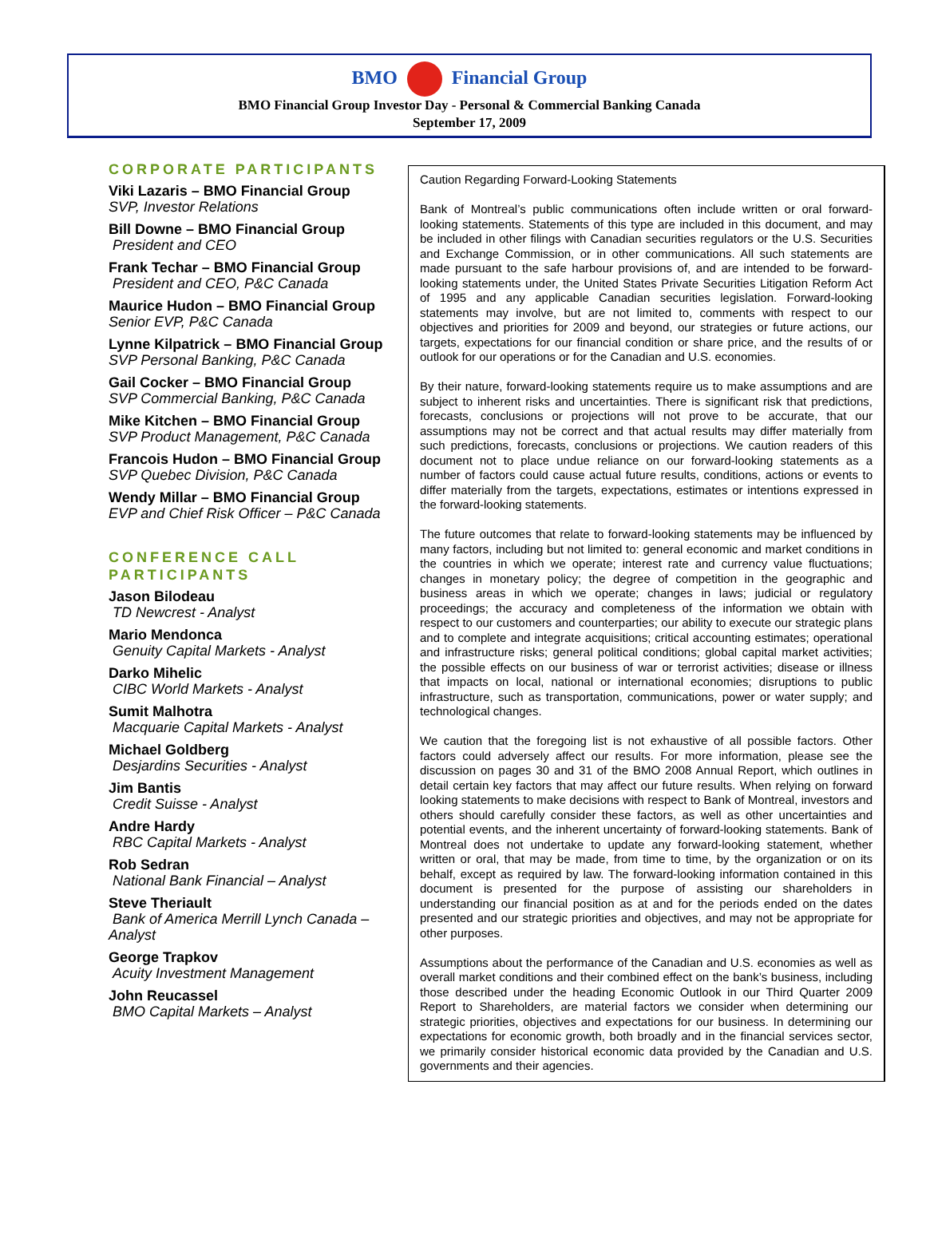BMO Financial Group
BMO Financial Group Investor Day - Personal & Commercial Banking Canada
September 17, 2009
CORPORATE PARTICIPANTS
Viki Lazaris – BMO Financial Group
SVP, Investor Relations
Bill Downe – BMO Financial Group
President and CEO
Frank Techar – BMO Financial Group
President and CEO, P&C Canada
Maurice Hudon – BMO Financial Group
Senior EVP, P&C Canada
Lynne Kilpatrick – BMO Financial Group
SVP Personal Banking, P&C Canada
Gail Cocker – BMO Financial Group
SVP Commercial Banking, P&C Canada
Mike Kitchen – BMO Financial Group
SVP Product Management, P&C Canada
Francois Hudon – BMO Financial Group
SVP Quebec Division, P&C Canada
Wendy Millar – BMO Financial Group
EVP and Chief Risk Officer – P&C Canada
CONFERENCE CALL PARTICIPANTS
Jason Bilodeau
TD Newcrest - Analyst
Mario Mendonca
Genuity Capital Markets - Analyst
Darko Mihelic
CIBC World Markets - Analyst
Sumit Malhotra
Macquarie Capital Markets - Analyst
Michael Goldberg
Desjardins Securities - Analyst
Jim Bantis
Credit Suisse - Analyst
Andre Hardy
RBC Capital Markets - Analyst
Rob Sedran
National Bank Financial – Analyst
Steve Theriault
Bank of America Merrill Lynch Canada – Analyst
George Trapkov
Acuity Investment Management
John Reucassel
BMO Capital Markets – Analyst
Caution Regarding Forward-Looking Statements
Bank of Montreal’s public communications often include written or oral forward-looking statements. Statements of this type are included in this document, and may be included in other filings with Canadian securities regulators or the U.S. Securities and Exchange Commission, or in other communications. All such statements are made pursuant to the safe harbour provisions of, and are intended to be forward-looking statements under, the United States Private Securities Litigation Reform Act of 1995 and any applicable Canadian securities legislation. Forward-looking statements may involve, but are not limited to, comments with respect to our objectives and priorities for 2009 and beyond, our strategies or future actions, our targets, expectations for our financial condition or share price, and the results of or outlook for our operations or for the Canadian and U.S. economies.
By their nature, forward-looking statements require us to make assumptions and are subject to inherent risks and uncertainties. There is significant risk that predictions, forecasts, conclusions or projections will not prove to be accurate, that our assumptions may not be correct and that actual results may differ materially from such predictions, forecasts, conclusions or projections. We caution readers of this document not to place undue reliance on our forward-looking statements as a number of factors could cause actual future results, conditions, actions or events to differ materially from the targets, expectations, estimates or intentions expressed in the forward-looking statements.
The future outcomes that relate to forward-looking statements may be influenced by many factors, including but not limited to: general economic and market conditions in the countries in which we operate; interest rate and currency value fluctuations; changes in monetary policy; the degree of competition in the geographic and business areas in which we operate; changes in laws; judicial or regulatory proceedings; the accuracy and completeness of the information we obtain with respect to our customers and counterparties; our ability to execute our strategic plans and to complete and integrate acquisitions; critical accounting estimates; operational and infrastructure risks; general political conditions; global capital market activities; the possible effects on our business of war or terrorist activities; disease or illness that impacts on local, national or international economies; disruptions to public infrastructure, such as transportation, communications, power or water supply; and technological changes.
We caution that the foregoing list is not exhaustive of all possible factors. Other factors could adversely affect our results. For more information, please see the discussion on pages 30 and 31 of the BMO 2008 Annual Report, which outlines in detail certain key factors that may affect our future results. When relying on forward looking statements to make decisions with respect to Bank of Montreal, investors and others should carefully consider these factors, as well as other uncertainties and potential events, and the inherent uncertainty of forward-looking statements. Bank of Montreal does not undertake to update any forward-looking statement, whether written or oral, that may be made, from time to time, by the organization or on its behalf, except as required by law. The forward-looking information contained in this document is presented for the purpose of assisting our shareholders in understanding our financial position as at and for the periods ended on the dates presented and our strategic priorities and objectives, and may not be appropriate for other purposes.
Assumptions about the performance of the Canadian and U.S. economies as well as overall market conditions and their combined effect on the bank’s business, including those described under the heading Economic Outlook in our Third Quarter 2009 Report to Shareholders, are material factors we consider when determining our strategic priorities, objectives and expectations for our business. In determining our expectations for economic growth, both broadly and in the financial services sector, we primarily consider historical economic data provided by the Canadian and U.S. governments and their agencies.